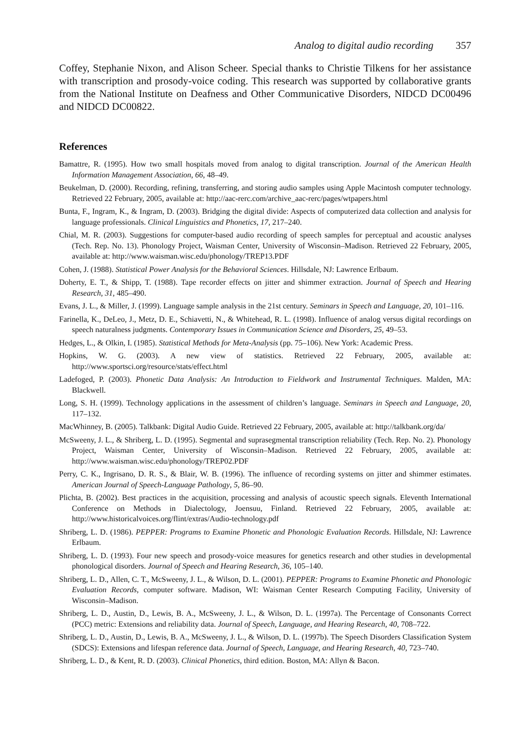Analog to digital audio recording 357
Coffey, Stephanie Nixon, and Alison Scheer. Special thanks to Christie Tilkens for her assistance with transcription and prosody-voice coding. This research was supported by collaborative grants from the National Institute on Deafness and Other Communicative Disorders, NIDCD DC00496 and NIDCD DC00822.
References
Bamattre, R. (1995). How two small hospitals moved from analog to digital transcription. Journal of the American Health Information Management Association, 66, 48–49.
Beukelman, D. (2000). Recording, refining, transferring, and storing audio samples using Apple Macintosh computer technology. Retrieved 22 February, 2005, available at: http://aac-rerc.com/archive_aac-rerc/pages/wtpapers.html
Bunta, F., Ingram, K., & Ingram, D. (2003). Bridging the digital divide: Aspects of computerized data collection and analysis for language professionals. Clinical Linguistics and Phonetics, 17, 217–240.
Chial, M. R. (2003). Suggestions for computer-based audio recording of speech samples for perceptual and acoustic analyses (Tech. Rep. No. 13). Phonology Project, Waisman Center, University of Wisconsin–Madison. Retrieved 22 February, 2005, available at: http://www.waisman.wisc.edu/phonology/TREP13.PDF
Cohen, J. (1988). Statistical Power Analysis for the Behavioral Sciences. Hillsdale, NJ: Lawrence Erlbaum.
Doherty, E. T., & Shipp, T. (1988). Tape recorder effects on jitter and shimmer extraction. Journal of Speech and Hearing Research, 31, 485–490.
Evans, J. L., & Miller, J. (1999). Language sample analysis in the 21st century. Seminars in Speech and Language, 20, 101–116.
Farinella, K., DeLeo, J., Metz, D. E., Schiavetti, N., & Whitehead, R. L. (1998). Influence of analog versus digital recordings on speech naturalness judgments. Contemporary Issues in Communication Science and Disorders, 25, 49–53.
Hedges, L., & Olkin, I. (1985). Statistical Methods for Meta-Analysis (pp. 75–106). New York: Academic Press.
Hopkins, W. G. (2003). A new view of statistics. Retrieved 22 February, 2005, available at: http://www.sportsci.org/resource/stats/effect.html
Ladefoged, P. (2003). Phonetic Data Analysis: An Introduction to Fieldwork and Instrumental Techniques. Malden, MA: Blackwell.
Long, S. H. (1999). Technology applications in the assessment of children’s language. Seminars in Speech and Language, 20, 117–132.
MacWhinney, B. (2005). Talkbank: Digital Audio Guide. Retrieved 22 February, 2005, available at: http://talkbank.org/da/
McSweeny, J. L., & Shriberg, L. D. (1995). Segmental and suprasegmental transcription reliability (Tech. Rep. No. 2). Phonology Project, Waisman Center, University of Wisconsin–Madison. Retrieved 22 February, 2005, available at: http://www.waisman.wisc.edu/phonology/TREP02.PDF
Perry, C. K., Ingrisano, D. R. S., & Blair, W. B. (1996). The influence of recording systems on jitter and shimmer estimates. American Journal of Speech-Language Pathology, 5, 86–90.
Plichta, B. (2002). Best practices in the acquisition, processing and analysis of acoustic speech signals. Eleventh International Conference on Methods in Dialectology, Joensuu, Finland. Retrieved 22 February, 2005, available at: http://www.historicalvoices.org/flint/extras/Audio-technology.pdf
Shriberg, L. D. (1986). PEPPER: Programs to Examine Phonetic and Phonologic Evaluation Records. Hillsdale, NJ: Lawrence Erlbaum.
Shriberg, L. D. (1993). Four new speech and prosody-voice measures for genetics research and other studies in developmental phonological disorders. Journal of Speech and Hearing Research, 36, 105–140.
Shriberg, L. D., Allen, C. T., McSweeny, J. L., & Wilson, D. L. (2001). PEPPER: Programs to Examine Phonetic and Phonologic Evaluation Records, computer software. Madison, WI: Waisman Center Research Computing Facility, University of Wisconsin–Madison.
Shriberg, L. D., Austin, D., Lewis, B. A., McSweeny, J. L., & Wilson, D. L. (1997a). The Percentage of Consonants Correct (PCC) metric: Extensions and reliability data. Journal of Speech, Language, and Hearing Research, 40, 708–722.
Shriberg, L. D., Austin, D., Lewis, B. A., McSweeny, J. L., & Wilson, D. L. (1997b). The Speech Disorders Classification System (SDCS): Extensions and lifespan reference data. Journal of Speech, Language, and Hearing Research, 40, 723–740.
Shriberg, L. D., & Kent, R. D. (2003). Clinical Phonetics, third edition. Boston, MA: Allyn & Bacon.